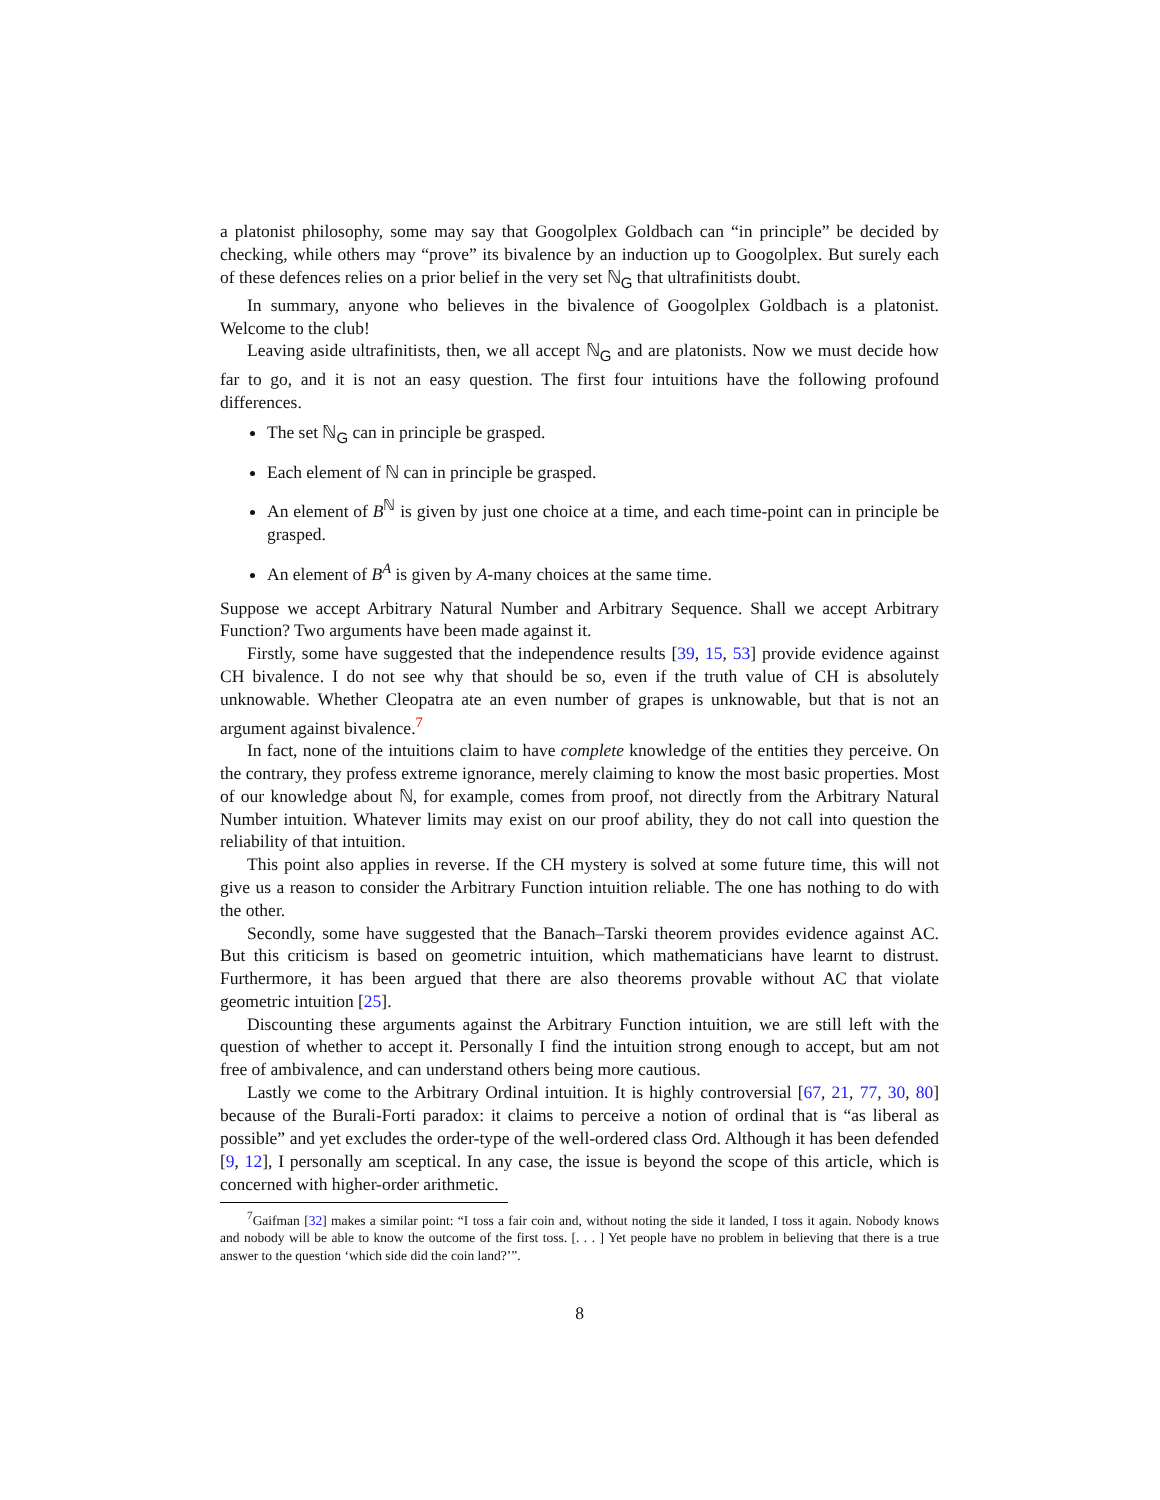a platonist philosophy, some may say that Googolplex Goldbach can “in principle” be decided by checking, while others may “prove” its bivalence by an induction up to Googolplex. But surely each of these defences relies on a prior belief in the very set ℕ<sub>G</sub> that ultrafinitists doubt.
In summary, anyone who believes in the bivalence of Googolplex Goldbach is a platonist. Welcome to the club!
Leaving aside ultrafinitists, then, we all accept ℕ<sub>G</sub> and are platonists. Now we must decide how far to go, and it is not an easy question. The first four intuitions have the following profound differences.
The set ℕ<sub>G</sub> can in principle be grasped.
Each element of ℕ can in principle be grasped.
An element of B<sup>ℕ</sup> is given by just one choice at a time, and each time-point can in principle be grasped.
An element of B<sup>A</sup> is given by A-many choices at the same time.
Suppose we accept Arbitrary Natural Number and Arbitrary Sequence. Shall we accept Arbitrary Function? Two arguments have been made against it.
Firstly, some have suggested that the independence results [39, 15, 53] provide evidence against CH bivalence. I do not see why that should be so, even if the truth value of CH is absolutely unknowable. Whether Cleopatra ate an even number of grapes is unknowable, but that is not an argument against bivalence.<sup>7</sup>
In fact, none of the intuitions claim to have complete knowledge of the entities they perceive. On the contrary, they profess extreme ignorance, merely claiming to know the most basic properties. Most of our knowledge about ℕ, for example, comes from proof, not directly from the Arbitrary Natural Number intuition. Whatever limits may exist on our proof ability, they do not call into question the reliability of that intuition.
This point also applies in reverse. If the CH mystery is solved at some future time, this will not give us a reason to consider the Arbitrary Function intuition reliable. The one has nothing to do with the other.
Secondly, some have suggested that the Banach–Tarski theorem provides evidence against AC. But this criticism is based on geometric intuition, which mathematicians have learnt to distrust. Furthermore, it has been argued that there are also theorems provable without AC that violate geometric intuition [25].
Discounting these arguments against the Arbitrary Function intuition, we are still left with the question of whether to accept it. Personally I find the intuition strong enough to accept, but am not free of ambivalence, and can understand others being more cautious.
Lastly we come to the Arbitrary Ordinal intuition. It is highly controversial [67, 21, 77, 30, 80] because of the Burali-Forti paradox: it claims to perceive a notion of ordinal that is “as liberal as possible” and yet excludes the order-type of the well-ordered class Ord. Although it has been defended [9, 12], I personally am sceptical. In any case, the issue is beyond the scope of this article, which is concerned with higher-order arithmetic.
<sup>7</sup> Gaifman [32] makes a similar point: “I toss a fair coin and, without noting the side it landed, I toss it again. Nobody knows and nobody will be able to know the outcome of the first toss. [. . . ] Yet people have no problem in believing that there is a true answer to the question ‘which side did the coin land?’”.
8